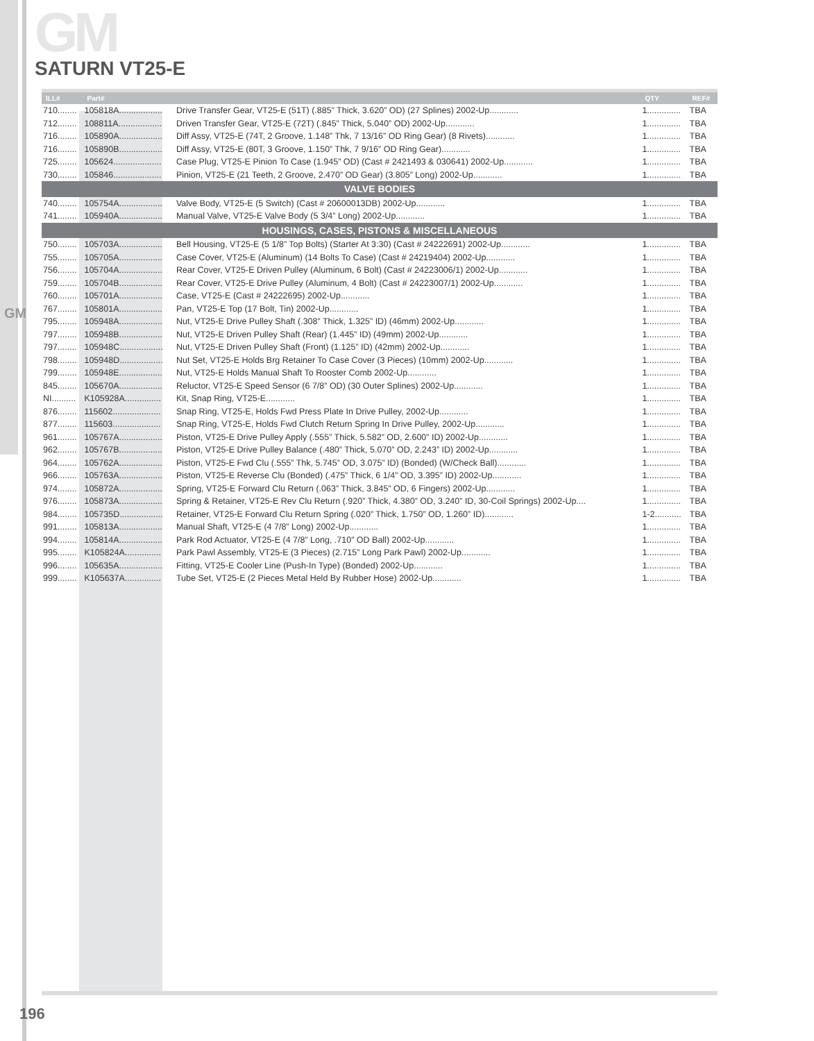GM
GM
SATURN VT25-E
| ILL# | Part# | | QTY | REF# |
| --- | --- | --- | --- | --- |
| 710........ | 105818A.................. | Drive Transfer Gear, VT25-E (51T) (.885” Thick, 3.620” OD) (27 Splines) 2002-Up............ | 1.............. | TBA |
| 712........ | 108811A.................. | Driven Transfer Gear, VT25-E (72T) (.845” Thick, 5.040” OD) 2002-Up............ | 1.............. | TBA |
| 716........ | 105890A.................. | Diff Assy, VT25-E (74T, 2 Groove, 1.148” Thk, 7 13/16” OD Ring Gear) (8 Rivets)............ | 1.............. | TBA |
| 716........ | 105890B.................. | Diff Assy, VT25-E (80T, 3 Groove, 1.150” Thk, 7 9/16” OD Ring Gear)............ | 1.............. | TBA |
| 725........ | 105624.................... | Case Plug, VT25-E Pinion To Case (1.945” OD) (Cast # 2421493 & 030641) 2002-Up............ | 1.............. | TBA |
| 730........ | 105846.................... | Pinion, VT25-E (21 Teeth, 2 Groove, 2.470” OD Gear) (3.805” Long) 2002-Up............ | 1.............. | TBA |
| VALVE BODIES | | | | |
| 740........ | 105754A.................. | Valve Body, VT25-E (5 Switch) (Cast # 20600013DB) 2002-Up............ | 1.............. | TBA |
| 741........ | 105940A.................. | Manual Valve, VT25-E Valve Body (5 3/4” Long) 2002-Up............ | 1.............. | TBA |
| HOUSINGS, CASES, PISTONS & MISCELLANEOUS | | | | |
| 750........ | 105703A.................. | Bell Housing, VT25-E (5 1/8” Top Bolts) (Starter At 3:30) (Cast # 24222691) 2002-Up............ | 1.............. | TBA |
| 755........ | 105705A.................. | Case Cover, VT25-E (Aluminum) (14 Bolts To Case) (Cast # 24219404) 2002-Up............ | 1.............. | TBA |
| 756........ | 105704A.................. | Rear Cover, VT25-E Driven Pulley (Aluminum, 6 Bolt) (Cast # 24223006/1) 2002-Up............ | 1.............. | TBA |
| 759........ | 105704B.................. | Rear Cover, VT25-E Drive Pulley (Aluminum, 4 Bolt) (Cast # 24223007/1) 2002-Up............ | 1.............. | TBA |
| 760........ | 105701A.................. | Case, VT25-E (Cast # 24222695) 2002-Up............ | 1.............. | TBA |
| 767........ | 105801A.................. | Pan, VT25-E Top (17 Bolt, Tin) 2002-Up............ | 1.............. | TBA |
| 795........ | 105948A.................. | Nut, VT25-E Drive Pulley Shaft (.308” Thick, 1.325” ID) (46mm) 2002-Up............ | 1.............. | TBA |
| 797........ | 105948B.................. | Nut, VT25-E Driven Pulley Shaft (Rear) (1.445” ID) (49mm) 2002-Up............ | 1.............. | TBA |
| 797........ | 105948C.................. | Nut, VT25-E Driven Pulley Shaft (Front) (1.125” ID) (42mm) 2002-Up............ | 1.............. | TBA |
| 798........ | 105948D.................. | Nut Set, VT25-E Holds Brg Retainer To Case Cover (3 Pieces) (10mm) 2002-Up............ | 1.............. | TBA |
| 799........ | 105948E.................. | Nut, VT25-E Holds Manual Shaft To Rooster Comb 2002-Up............ | 1.............. | TBA |
| 845........ | 105670A.................. | Reluctor, VT25-E Speed Sensor (6 7/8” OD) (30 Outer Splines) 2002-Up............ | 1.............. | TBA |
| NI.......... | K105928A............... | Kit, Snap Ring, VT25-E............ | 1.............. | TBA |
| 876........ | 115602.................... | Snap Ring, VT25-E, Holds Fwd Press Plate In Drive Pulley, 2002-Up............ | 1.............. | TBA |
| 877........ | 115603.................... | Snap Ring, VT25-E, Holds Fwd Clutch Return Spring In Drive Pulley, 2002-Up............ | 1.............. | TBA |
| 961........ | 105767A.................. | Piston, VT25-E Drive Pulley Apply (.555” Thick, 5.582” OD, 2.600” ID) 2002-Up............ | 1.............. | TBA |
| 962........ | 105767B.................. | Piston, VT25-E Drive Pulley Balance (.480” Thick, 5.070” OD, 2.243” ID) 2002-Up............ | 1.............. | TBA |
| 964........ | 105762A.................. | Piston, VT25-E Fwd Clu (.555” Thk, 5.745” OD, 3.075” ID) (Bonded) (W/Check Ball)............ | 1.............. | TBA |
| 966........ | 105763A.................. | Piston, VT25-E Reverse Clu (Bonded) (.475” Thick, 6 1/4” OD, 3.395” ID) 2002-Up............ | 1.............. | TBA |
| 974........ | 105872A.................. | Spring, VT25-E Forward Clu Return (.063” Thick, 3.845” OD, 6 Fingers) 2002-Up............ | 1.............. | TBA |
| 976........ | 105873A.................. | Spring & Retainer, VT25-E Rev Clu Return (.920” Thick, 4.380” OD, 3.240” ID, 30-Coil Springs) 2002-Up.... | 1.............. | TBA |
| 984........ | 105735D.................. | Retainer, VT25-E Forward Clu Return Spring (.020” Thick, 1.750” OD, 1.260” ID)............ | 1-2........... | TBA |
| 991........ | 105813A.................. | Manual Shaft, VT25-E (4 7/8” Long) 2002-Up............ | 1.............. | TBA |
| 994........ | 105814A.................. | Park Rod Actuator, VT25-E (4 7/8” Long, .710” OD Ball) 2002-Up............ | 1.............. | TBA |
| 995........ | K105824A............... | Park Pawl Assembly, VT25-E (3 Pieces) (2.715” Long Park Pawl) 2002-Up............ | 1.............. | TBA |
| 996........ | 105635A.................. | Fitting, VT25-E Cooler Line (Push-In Type) (Bonded) 2002-Up............ | 1.............. | TBA |
| 999........ | K105637A............... | Tube Set, VT25-E (2 Pieces Metal Held By Rubber Hose) 2002-Up............ | 1.............. | TBA |
196